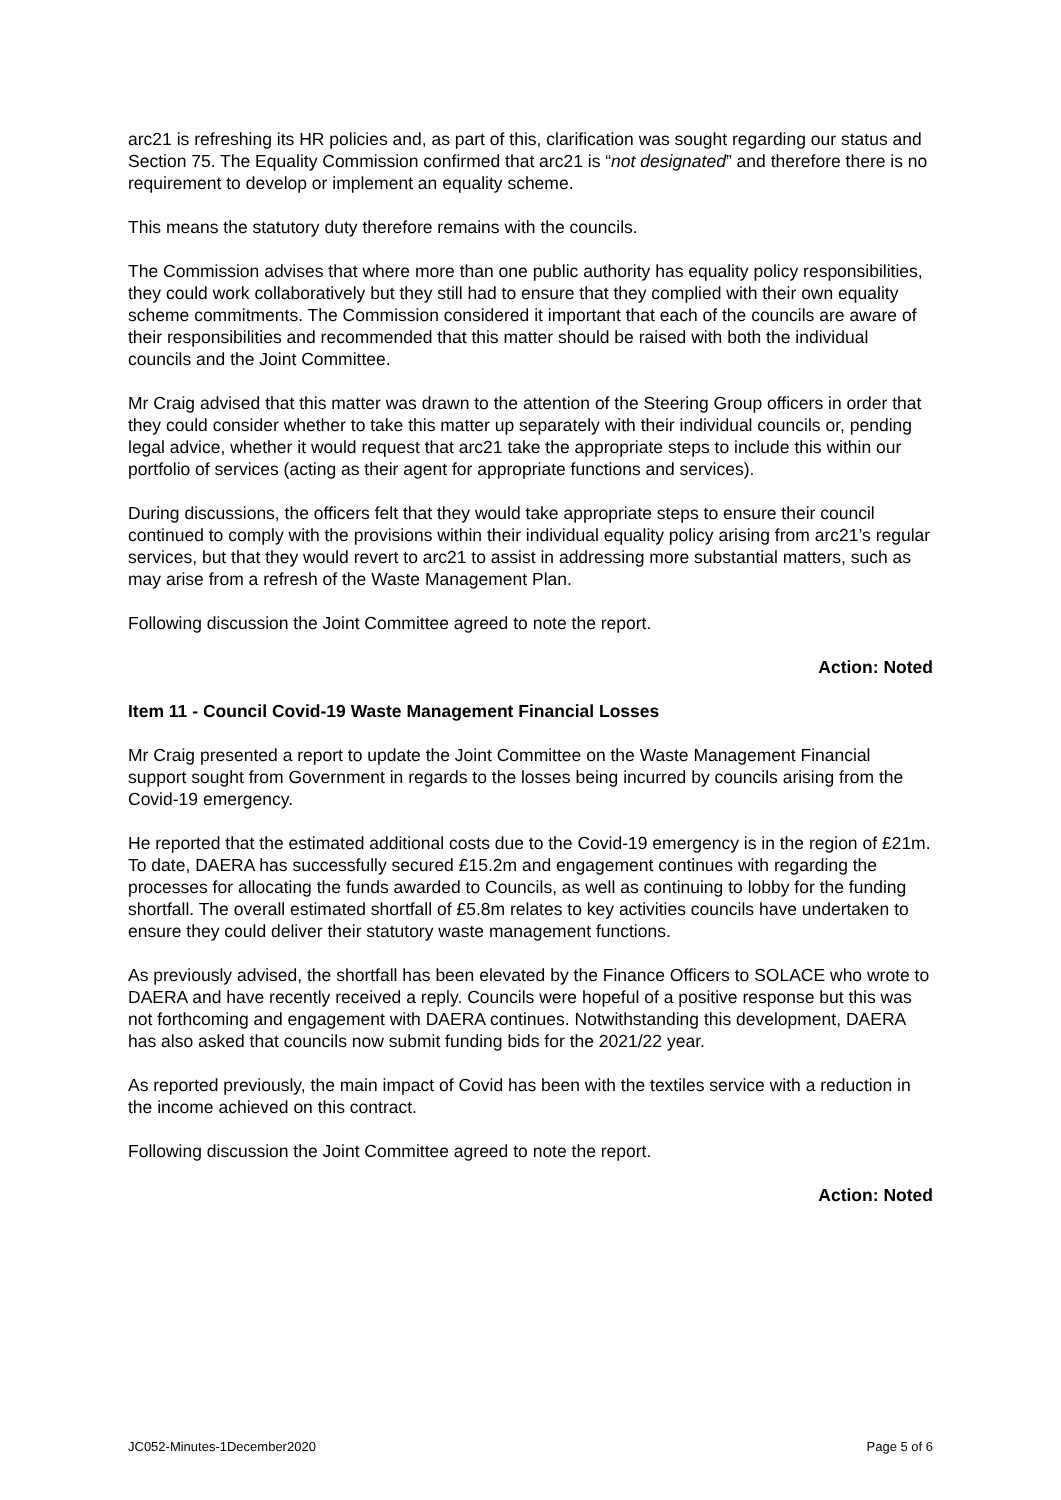arc21 is refreshing its HR policies and, as part of this, clarification was sought regarding our status and Section 75. The Equality Commission confirmed that arc21 is “not designated” and therefore there is no requirement to develop or implement an equality scheme.
This means the statutory duty therefore remains with the councils.
The Commission advises that where more than one public authority has equality policy responsibilities, they could work collaboratively but they still had to ensure that they complied with their own equality scheme commitments. The Commission considered it important that each of the councils are aware of their responsibilities and recommended that this matter should be raised with both the individual councils and the Joint Committee.
Mr Craig advised that this matter was drawn to the attention of the Steering Group officers in order that they could consider whether to take this matter up separately with their individual councils or, pending legal advice, whether it would request that arc21 take the appropriate steps to include this within our portfolio of services (acting as their agent for appropriate functions and services).
During discussions, the officers felt that they would take appropriate steps to ensure their council continued to comply with the provisions within their individual equality policy arising from arc21’s regular services, but that they would revert to arc21 to assist in addressing more substantial matters, such as may arise from a refresh of the Waste Management Plan.
Following discussion the Joint Committee agreed to note the report.
Action: Noted
Item 11 - Council Covid-19 Waste Management Financial Losses
Mr Craig presented a report to update the Joint Committee on the Waste Management Financial support sought from Government in regards to the losses being incurred by councils arising from the Covid-19 emergency.
He reported that the estimated additional costs due to the Covid-19 emergency is in the region of £21m. To date, DAERA has successfully secured £15.2m and engagement continues with regarding the processes for allocating the funds awarded to Councils, as well as continuing to lobby for the funding shortfall. The overall estimated shortfall of £5.8m relates to key activities councils have undertaken to ensure they could deliver their statutory waste management functions.
As previously advised, the shortfall has been elevated by the Finance Officers to SOLACE who wrote to DAERA and have recently received a reply. Councils were hopeful of a positive response but this was not forthcoming and engagement with DAERA continues. Notwithstanding this development, DAERA has also asked that councils now submit funding bids for the 2021/22 year.
As reported previously, the main impact of Covid has been with the textiles service with a reduction in the income achieved on this contract.
Following discussion the Joint Committee agreed to note the report.
Action: Noted
JC052-Minutes-1December2020 Page 5 of 6